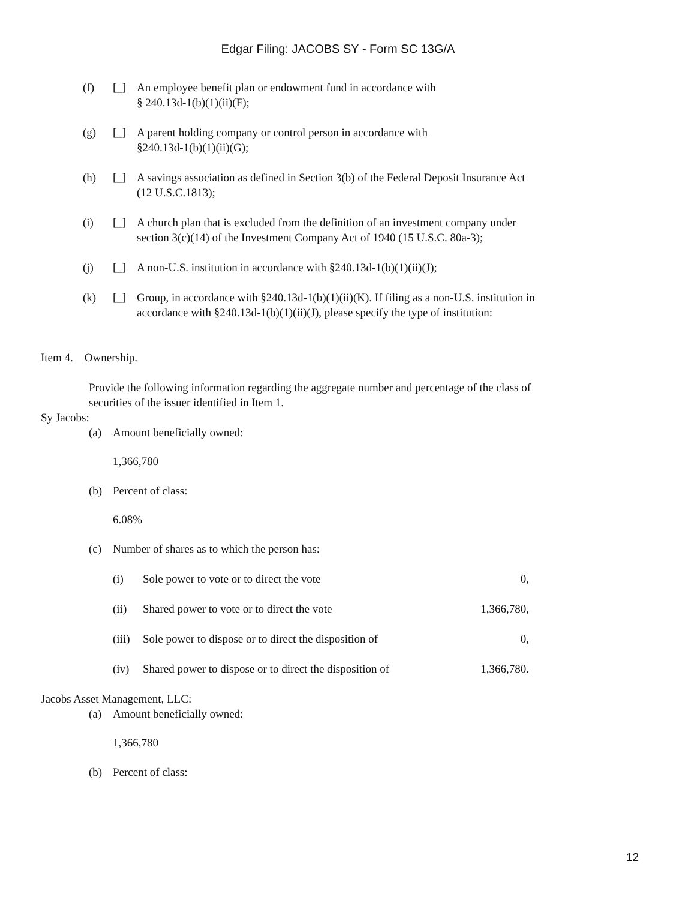Edgar Filing: JACOBS SY - Form SC 13G/A
(f) [_] An employee benefit plan or endowment fund in accordance with
§ 240.13d-1(b)(1)(ii)(F);
(g) [_] A parent holding company or control person in accordance with
§240.13d-1(b)(1)(ii)(G);
(h) [_] A savings association as defined in Section 3(b) of the Federal Deposit Insurance Act (12 U.S.C.1813);
(i) [_] A church plan that is excluded from the definition of an investment company under section 3(c)(14) of the Investment Company Act of 1940 (15 U.S.C. 80a-3);
(j) [_] A non-U.S. institution in accordance with §240.13d-1(b)(1)(ii)(J);
(k) [_] Group, in accordance with §240.13d-1(b)(1)(ii)(K). If filing as a non-U.S. institution in accordance with §240.13d-1(b)(1)(ii)(J), please specify the type of institution:
Item 4. Ownership.
Provide the following information regarding the aggregate number and percentage of the class of securities of the issuer identified in Item 1.
Sy Jacobs:
(a) Amount beneficially owned:
1,366,780
(b) Percent of class:
6.08%
(c) Number of shares as to which the person has:
(i) Sole power to vote or to direct the vote 0,
(ii) Shared power to vote or to direct the vote 1,366,780,
(iii) Sole power to dispose or to direct the disposition of 0,
(iv) Shared power to dispose or to direct the disposition of 1,366,780.
Jacobs Asset Management, LLC:
(a) Amount beneficially owned:
1,366,780
(b) Percent of class:
12